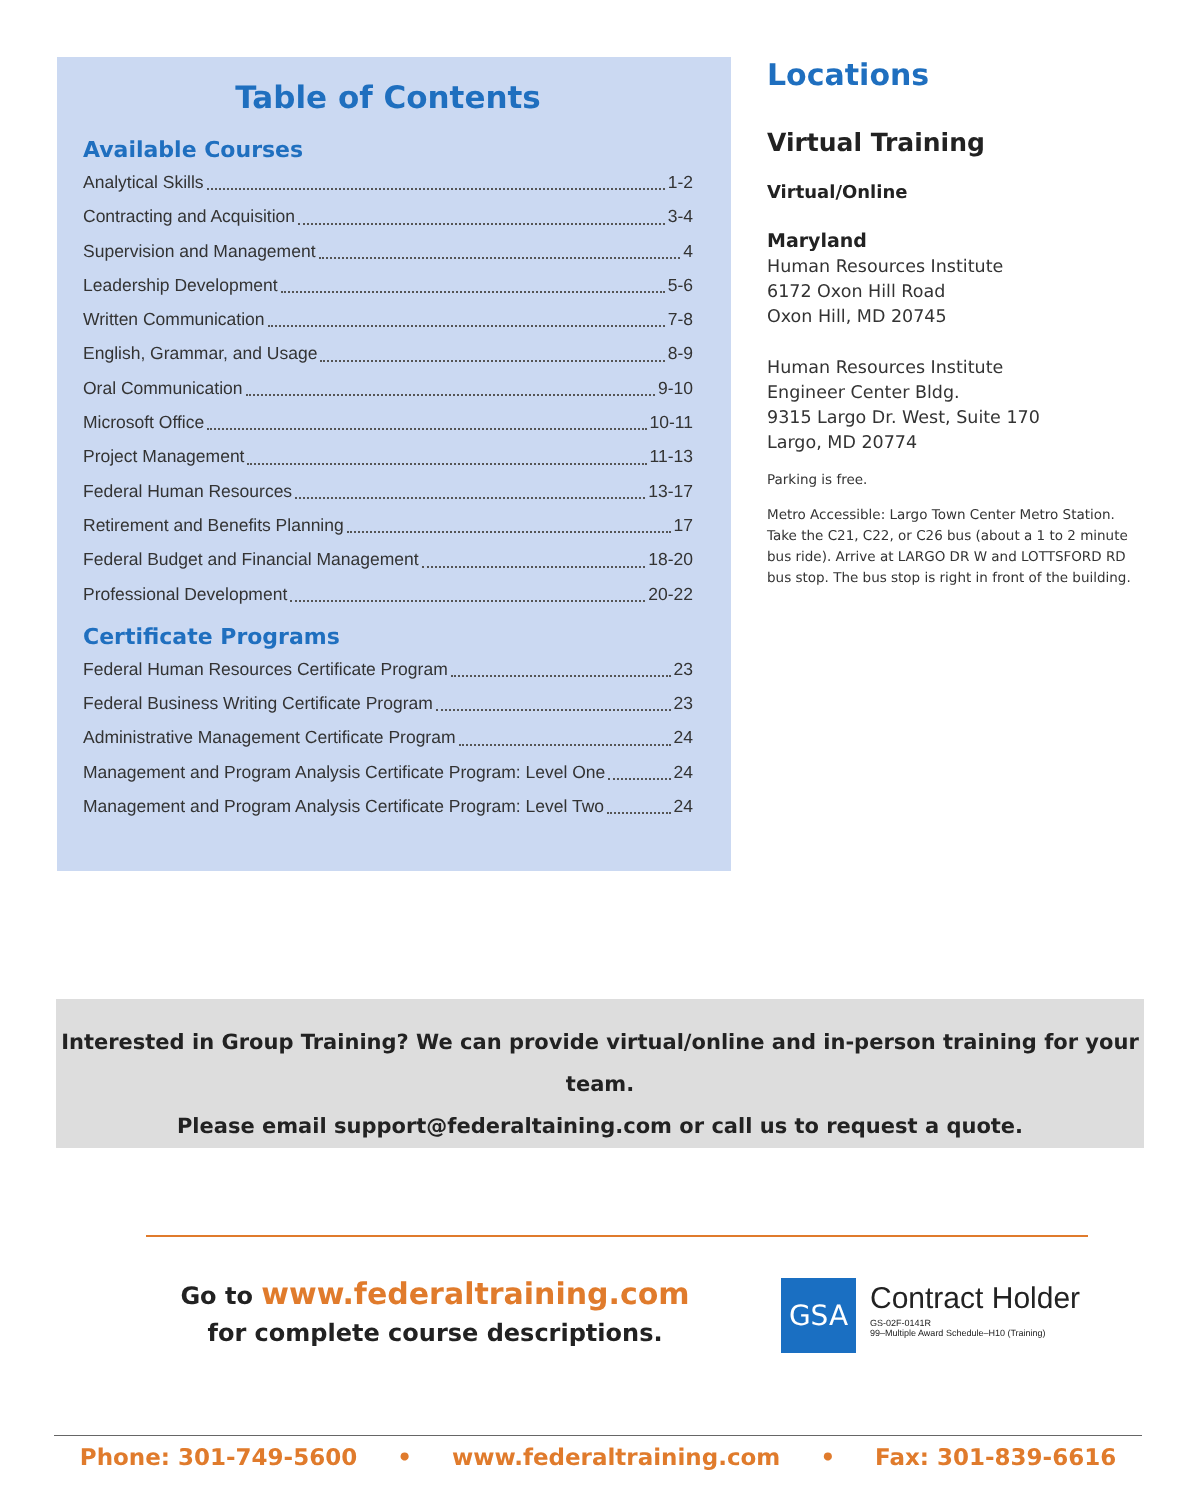Table of Contents
Available Courses
Analytical Skills 1-2
Contracting and Acquisition 3-4
Supervision and Management 4
Leadership Development 5-6
Written Communication 7-8
English, Grammar, and Usage 8-9
Oral Communication 9-10
Microsoft Office 10-11
Project Management 11-13
Federal Human Resources 13-17
Retirement and Benefits Planning 17
Federal Budget and Financial Management 18-20
Professional Development 20-22
Certificate Programs
Federal Human Resources Certificate Program 23
Federal Business Writing Certificate Program 23
Administrative Management Certificate Program 24
Management and Program Analysis Certificate Program: Level One 24
Management and Program Analysis Certificate Program: Level Two 24
Locations
Virtual Training
Virtual/Online
Maryland
Human Resources Institute
6172 Oxon Hill Road
Oxon Hill, MD 20745
Human Resources Institute
Engineer Center Bldg.
9315 Largo Dr. West, Suite 170
Largo, MD 20774
Parking is free.
Metro Accessible: Largo Town Center Metro Station. Take the C21, C22, or C26 bus (about a 1 to 2 minute bus ride). Arrive at LARGO DR W and LOTTSFORD RD bus stop. The bus stop is right in front of the building.
Interested in Group Training? We can provide virtual/online and in-person training for your team.
Please email support@federaltaining.com or call us to request a quote.
Go to www.federaltraining.com
for complete course descriptions.
GSA
Contract Holder
GS-02F-0141R
99–Multiple Award Schedule–H10 (Training)
Phone: 301-749-5600 • www.federaltraining.com • Fax: 301-839-6616